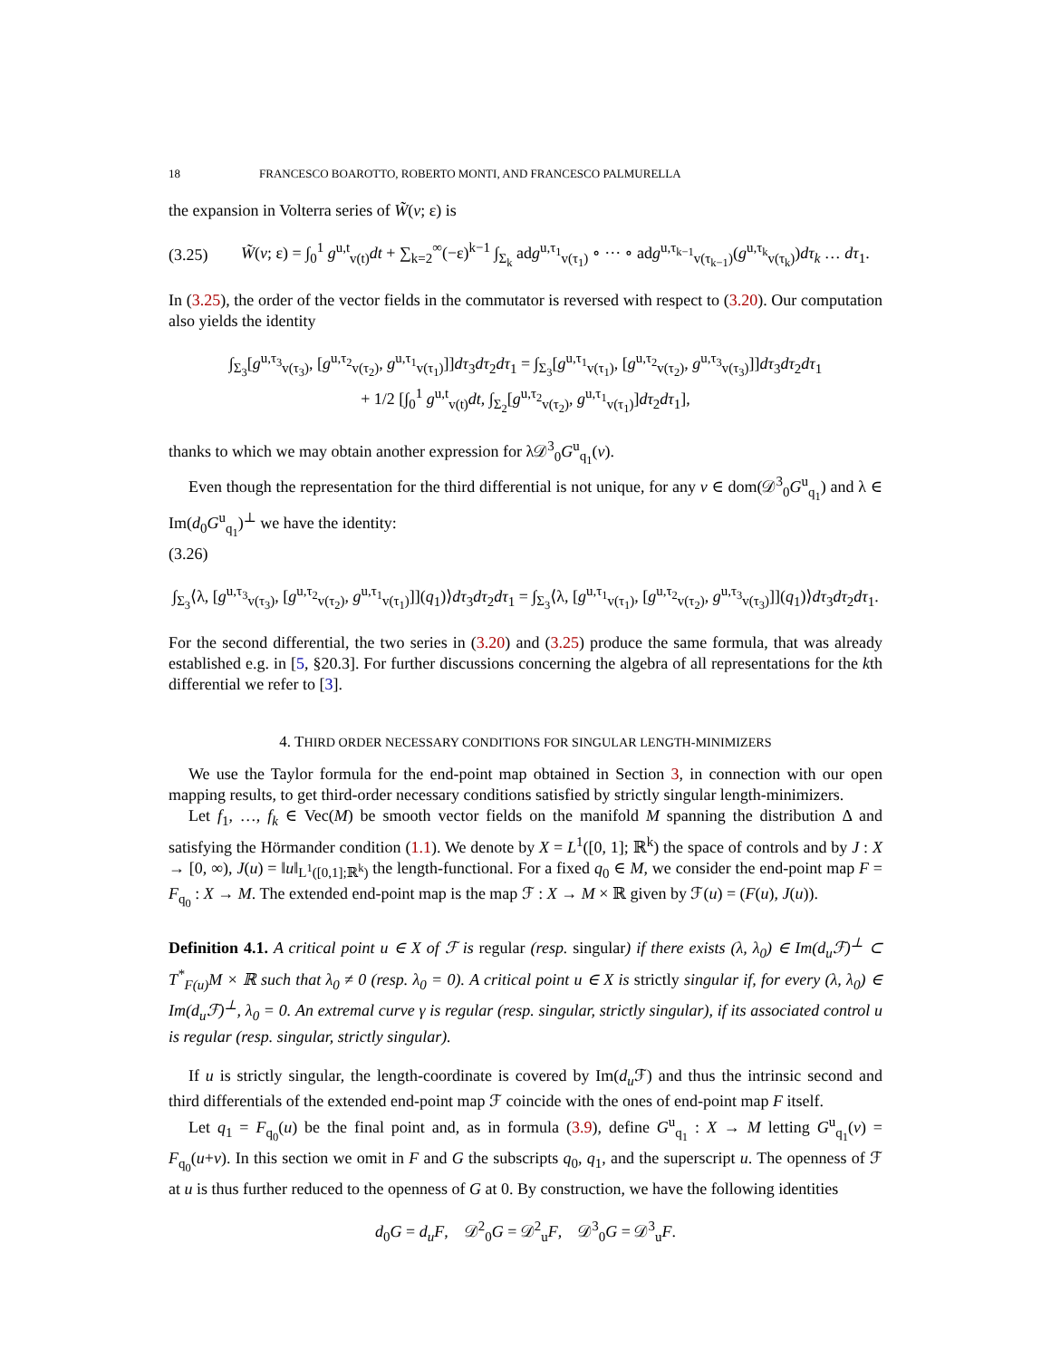18 FRANCESCO BOAROTTO, ROBERTO MONTI, AND FRANCESCO PALMURELLA
the expansion in Volterra series of W̃(v; ε) is
(3.25) W̃(v; ε) = ∫<sub>0</sub><sup>1</sup> g<sup>u,t</sup><sub>v(t)</sub>dt + ∑<sub>k=2</sub><sup>∞</sup>(−ε)<sup>k−1</sup> ∫<sub>Σ<sub>k</sub></sub> adg<sup>u,τ<sub>1</sub></sup><sub>v(τ<sub>1</sub>)</sub> ∘ ··· ∘ adg<sup>u,τ<sub>k−1</sub></sup><sub>v(τ<sub>k−1</sub>)</sub>(g<sup>u,τ<sub>k</sub></sup><sub>v(τ<sub>k</sub>)</sub>)dτ<sub>k</sub> … dτ<sub>1</sub>.
In (3.25), the order of the vector fields in the commutator is reversed with respect to (3.20). Our computation also yields the identity
∫<sub>Σ<sub>3</sub></sub>[g<sup>u,τ<sub>3</sub></sup><sub>v(τ<sub>3</sub>)</sub>, [g<sup>u,τ<sub>2</sub></sup><sub>v(τ<sub>2</sub>)</sub>, g<sup>u,τ<sub>1</sub></sup><sub>v(τ<sub>1</sub>)</sub>]]dτ<sub>3</sub>dτ<sub>2</sub>dτ<sub>1</sub> = ∫<sub>Σ<sub>3</sub></sub>[g<sup>u,τ<sub>1</sub></sup><sub>v(τ<sub>1</sub>)</sub>, [g<sup>u,τ<sub>2</sub></sup><sub>v(τ<sub>2</sub>)</sub>, g<sup>u,τ<sub>3</sub></sup><sub>v(τ<sub>3</sub>)</sub>]]dτ<sub>3</sub>dτ<sub>2</sub>dτ<sub>1</sub>
+ 1/2 [∫<sub>0</sub><sup>1</sup> g<sup>u,t</sup><sub>v(t)</sub>dt, ∫<sub>Σ<sub>2</sub></sub>[g<sup>u,τ<sub>2</sub></sup><sub>v(τ<sub>2</sub>)</sub>, g<sup>u,τ<sub>1</sub></sup><sub>v(τ<sub>1</sub>)</sub>]dτ<sub>2</sub>dτ<sub>1</sub>],
thanks to which we may obtain another expression for λ𝒟<sup>3</sup><sub>0</sub>G<sup>u</sup><sub>q<sub>1</sub></sub>(v).
Even though the representation for the third differential is not unique, for any v ∈ dom(𝒟<sup>3</sup><sub>0</sub>G<sup>u</sup><sub>q<sub>1</sub></sub>) and λ ∈ Im(d<sub>0</sub>G<sup>u</sup><sub>q<sub>1</sub></sub>)<sup>⊥</sup> we have the identity:
(3.26)
∫<sub>Σ<sub>3</sub></sub>⟨λ, [g<sup>u,τ<sub>3</sub></sup><sub>v(τ<sub>3</sub>)</sub>, [g<sup>u,τ<sub>2</sub></sup><sub>v(τ<sub>2</sub>)</sub>, g<sup>u,τ<sub>1</sub></sup><sub>v(τ<sub>1</sub>)</sub>]](q<sub>1</sub>)⟩dτ<sub>3</sub>dτ<sub>2</sub>dτ<sub>1</sub> = ∫<sub>Σ<sub>3</sub></sub>⟨λ, [g<sup>u,τ<sub>1</sub></sup><sub>v(τ<sub>1</sub>)</sub>, [g<sup>u,τ<sub>2</sub></sup><sub>v(τ<sub>2</sub>)</sub>, g<sup>u,τ<sub>3</sub></sup><sub>v(τ<sub>3</sub>)</sub>]](q<sub>1</sub>)⟩dτ<sub>3</sub>dτ<sub>2</sub>dτ<sub>1</sub>.
For the second differential, the two series in (3.20) and (3.25) produce the same formula, that was already established e.g. in [5, §20.3]. For further discussions concerning the algebra of all representations for the kth differential we refer to [3].
4. THIRD ORDER NECESSARY CONDITIONS FOR SINGULAR LENGTH-MINIMIZERS
We use the Taylor formula for the end-point map obtained in Section 3, in connection with our open mapping results, to get third-order necessary conditions satisfied by strictly singular length-minimizers.
Let f<sub>1</sub>, …, f<sub>k</sub> ∈ Vec(M) be smooth vector fields on the manifold M spanning the distribution Δ and satisfying the Hörmander condition (1.1). We denote by X = L<sup>1</sup>([0, 1]; ℝ<sup>k</sup>) the space of controls and by J : X → [0, ∞), J(u) = ‖u‖<sub>L<sup>1</sup>([0,1];ℝ<sup>k</sup>)</sub> the length-functional. For a fixed q<sub>0</sub> ∈ M, we consider the end-point map F = F<sub>q<sub>0</sub></sub> : X → M. The extended end-point map is the map ℱ : X → M × ℝ given by ℱ(u) = (F(u), J(u)).
Definition 4.1. A critical point u ∈ X of ℱ is regular (resp. singular) if there exists (λ, λ<sub>0</sub>) ∈ Im(d<sub>u</sub>ℱ)<sup>⊥</sup> ⊂ T<sup>*</sup><sub>F(u)</sub>M × ℝ such that λ<sub>0</sub> ≠ 0 (resp. λ<sub>0</sub> = 0). A critical point u ∈ X is strictly singular if, for every (λ, λ<sub>0</sub>) ∈ Im(d<sub>u</sub>ℱ)<sup>⊥</sup>, λ<sub>0</sub> = 0. An extremal curve γ is regular (resp. singular, strictly singular), if its associated control u is regular (resp. singular, strictly singular).
If u is strictly singular, the length-coordinate is covered by Im(d<sub>u</sub> ℱ) and thus the intrinsic second and third differentials of the extended end-point map ℱ coincide with the ones of end-point map F itself.
Let q<sub>1</sub> = F<sub>q<sub>0</sub></sub>(u) be the final point and, as in formula (3.9), define G<sup>u</sup><sub>q<sub>1</sub></sub> : X → M letting G<sup>u</sup><sub>q<sub>1</sub></sub>(v) = F<sub>q<sub>0</sub></sub>(u+v). In this section we omit in F and G the subscripts q<sub>0</sub>, q<sub>1</sub>, and the superscript u. The openness of ℱ at u is thus further reduced to the openness of G at 0. By construction, we have the following identities
d<sub>0</sub>G = d<sub>u</sub>F, 𝒟<sup>2</sup><sub>0</sub>G = 𝒟<sup>2</sup><sub>u</sub>F, 𝒟<sup>3</sup><sub>0</sub>G = 𝒟<sup>3</sup><sub>u</sub>F.